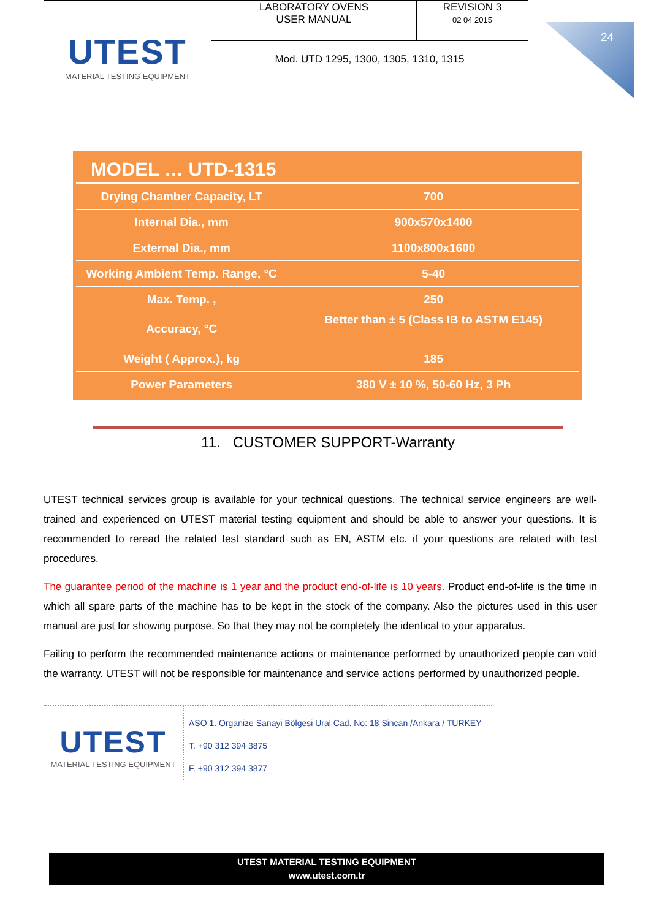| UTEST MATERIAL TESTING EQUIPMENT | LABORATORY OVENS USER MANUAL | REVISION 3 02 04 2015 |
| | Mod. UTD 1295, 1300, 1305, 1310, 1315 | |
24
MODEL … UTD-1315
| Drying Chamber Capacity, LT | 700 |
| Internal Dia., mm | 900x570x1400 |
| External Dia., mm | 1100x800x1600 |
| Working Ambient Temp. Range, °C | 5-40 |
| Max. Temp. , | 250 |
| Accuracy, °C | Better than ± 5 (Class IB to ASTM E145) |
| Weight ( Approx.), kg | 185 |
| Power Parameters | 380 V ± 10 %, 50-60 Hz, 3 Ph |
11. CUSTOMER SUPPORT-Warranty
UTEST technical services group is available for your technical questions. The technical service engineers are well-trained and experienced on UTEST material testing equipment and should be able to answer your questions. It is recommended to reread the related test standard such as EN, ASTM etc. if your questions are related with test procedures.
The guarantee period of the machine is 1 year and the product end-of-life is 10 years. Product end-of-life is the time in which all spare parts of the machine has to be kept in the stock of the company. Also the pictures used in this user manual are just for showing purpose. So that they may not be completely the identical to your apparatus.
Failing to perform the recommended maintenance actions or maintenance performed by unauthorized people can void the warranty. UTEST will not be responsible for maintenance and service actions performed by unauthorized people.
UTEST
MATERIAL TESTING EQUIPMENT
ASO 1. Organize Sanayi Bölgesi Ural Cad. No: 18 Sincan /Ankara / TURKEY
T. +90 312 394 3875
F. +90 312 394 3877
UTEST MATERIAL TESTING EQUIPMENT
www.utest.com.tr